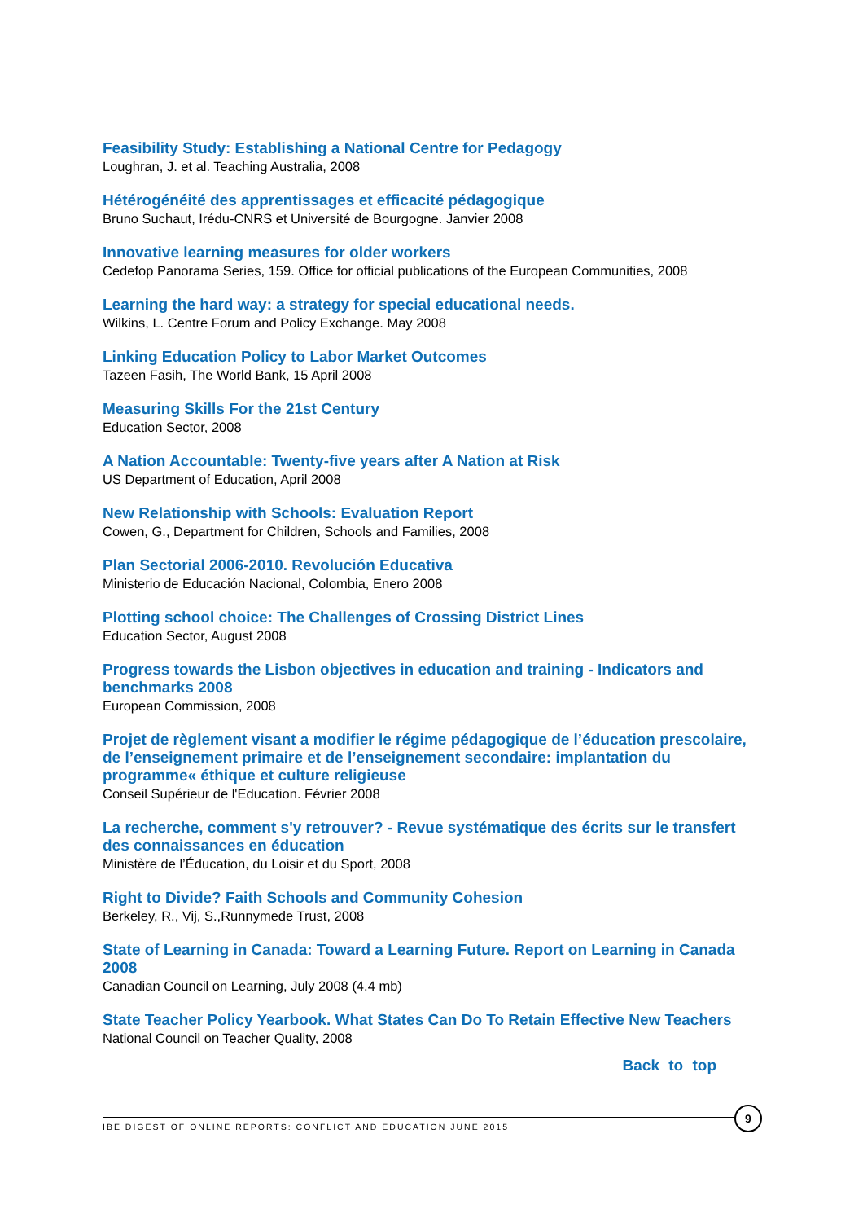Feasibility Study: Establishing a National Centre for Pedagogy
Loughran, J. et al. Teaching Australia, 2008
Hétérogénéité des apprentissages et efficacité pédagogique
Bruno Suchaut, Irédu-CNRS et Université de Bourgogne. Janvier 2008
Innovative learning measures for older workers
Cedefop Panorama Series, 159. Office for official publications of the European Communities, 2008
Learning the hard way: a strategy for special educational needs.
Wilkins, L. Centre Forum and Policy Exchange. May 2008
Linking Education Policy to Labor Market Outcomes
Tazeen Fasih, The World Bank, 15 April 2008
Measuring Skills For the 21st Century
Education Sector, 2008
A Nation Accountable: Twenty-five years after A Nation at Risk
US Department of Education, April 2008
New Relationship with Schools: Evaluation Report
Cowen, G., Department for Children, Schools and Families, 2008
Plan Sectorial 2006-2010. Revolución Educativa
Ministerio de Educación Nacional, Colombia, Enero 2008
Plotting school choice: The Challenges of Crossing District Lines
Education Sector, August 2008
Progress towards the Lisbon objectives in education and training - Indicators and benchmarks 2008
European Commission, 2008
Projet de règlement visant a modifier le régime pédagogique de l’éducation prescolaire, de l’enseignement primaire et de l’enseignement secondaire: implantation du programme« éthique et culture religieuse
Conseil Supérieur de l'Education. Février 2008
La recherche, comment s'y retrouver? - Revue systématique des écrits sur le transfert des connaissances en éducation
Ministère de l’Éducation, du Loisir et du Sport, 2008
Right to Divide? Faith Schools and Community Cohesion
Berkeley, R., Vij, S.,Runnymede Trust, 2008
State of Learning in Canada: Toward a Learning Future. Report on Learning in Canada 2008
Canadian Council on Learning, July 2008 (4.4 mb)
State Teacher Policy Yearbook. What States Can Do To Retain Effective New Teachers
National Council on Teacher Quality, 2008
Back to top
IBE DIGEST OF ONLINE REPORTS: CONFLICT AND EDUCATION JUNE 2015
9